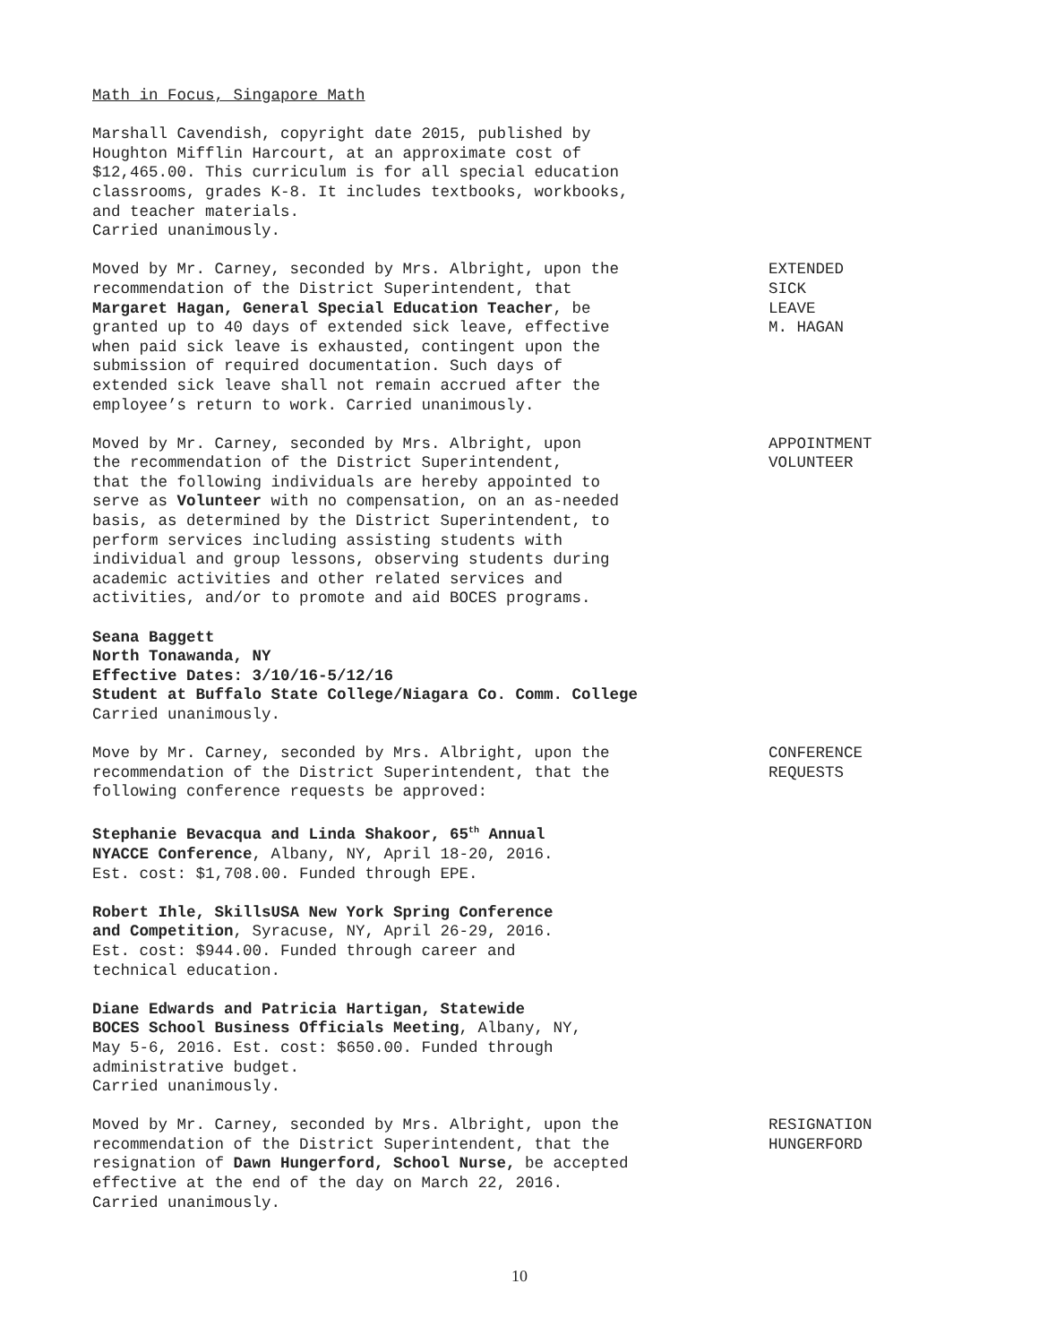Math in Focus, Singapore Math
Marshall Cavendish, copyright date 2015, published by
Houghton Mifflin Harcourt, at an approximate cost of
$12,465.00. This curriculum is for all special education
classrooms, grades K-8. It includes textbooks, workbooks,
and teacher materials.
Carried unanimously.
Moved by Mr. Carney, seconded by Mrs. Albright, upon the
recommendation of the District Superintendent, that
Margaret Hagan, General Special Education Teacher, be
granted up to 40 days of extended sick leave, effective
when paid sick leave is exhausted, contingent upon the
submission of required documentation. Such days of
extended sick leave shall not remain accrued after the
employee’s return to work. Carried unanimously.
EXTENDED
SICK
LEAVE
M. HAGAN
Moved by Mr. Carney, seconded by Mrs. Albright, upon
the recommendation of the District Superintendent,
that the following individuals are hereby appointed to
serve as Volunteer with no compensation, on an as-needed
basis, as determined by the District Superintendent, to
perform services including assisting students with
individual and group lessons, observing students during
academic activities and other related services and
activities, and/or to promote and aid BOCES programs.
APPOINTMENT
VOLUNTEER
Seana Baggett
North Tonawanda, NY
Effective Dates: 3/10/16-5/12/16
Student at Buffalo State College/Niagara Co. Comm. College
Carried unanimously.
Move by Mr. Carney, seconded by Mrs. Albright, upon the
recommendation of the District Superintendent, that the
following conference requests be approved:
CONFERENCE
REQUESTS
Stephanie Bevacqua and Linda Shakoor, 65<sup>th</sup> Annual
NYACCE Conference, Albany, NY, April 18-20, 2016.
Est. cost: $1,708.00. Funded through EPE.
Robert Ihle, SkillsUSA New York Spring Conference
and Competition, Syracuse, NY, April 26-29, 2016.
Est. cost: $944.00. Funded through career and
technical education.
Diane Edwards and Patricia Hartigan, Statewide
BOCES School Business Officials Meeting, Albany, NY,
May 5-6, 2016. Est. cost: $650.00. Funded through
administrative budget.
Carried unanimously.
Moved by Mr. Carney, seconded by Mrs. Albright, upon the
recommendation of the District Superintendent, that the
resignation of Dawn Hungerford, School Nurse, be accepted
effective at the end of the day on March 22, 2016.
Carried unanimously.
RESIGNATION
HUNGERFORD
10